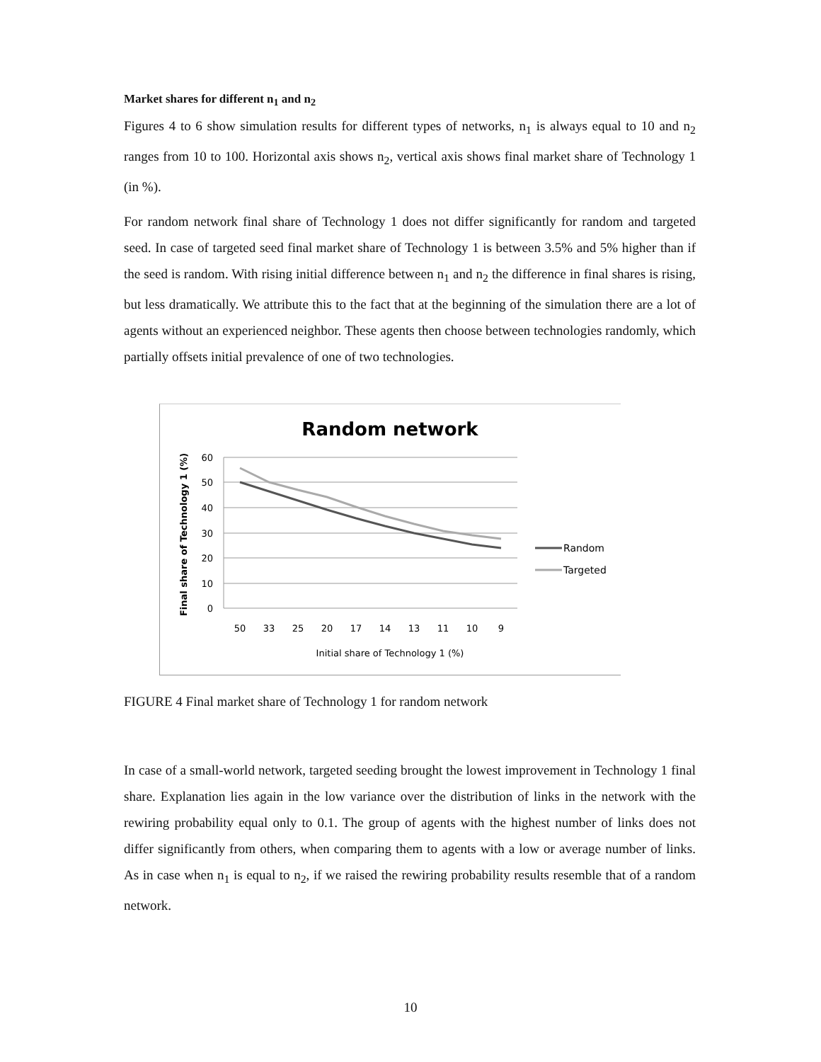Market shares for different n<sub>1</sub> and n<sub>2</sub>
Figures 4 to 6 show simulation results for different types of networks, n<sub>1</sub> is always equal to 10 and n<sub>2</sub> ranges from 10 to 100. Horizontal axis shows n<sub>2</sub>, vertical axis shows final market share of Technology 1 (in %).
For random network final share of Technology 1 does not differ significantly for random and targeted seed. In case of targeted seed final market share of Technology 1 is between 3.5% and 5% higher than if the seed is random. With rising initial difference between n<sub>1</sub> and n<sub>2</sub> the difference in final shares is rising, but less dramatically. We attribute this to the fact that at the beginning of the simulation there are a lot of agents without an experienced neighbor. These agents then choose between technologies randomly, which partially offsets initial prevalence of one of two technologies.
Random network
60
50
40
30
20
10
0
50
33
25
20
17
14
13
11
10
9
Initial share of Technology 1 (%)
Final share of Technology 1 (%)
Random
Targeted
FIGURE 4 Final market share of Technology 1 for random network
In case of a small-world network, targeted seeding brought the lowest improvement in Technology 1 final share. Explanation lies again in the low variance over the distribution of links in the network with the rewiring probability equal only to 0.1. The group of agents with the highest number of links does not differ significantly from others, when comparing them to agents with a low or average number of links. As in case when n<sub>1</sub> is equal to n<sub>2</sub>, if we raised the rewiring probability results resemble that of a random network.
10